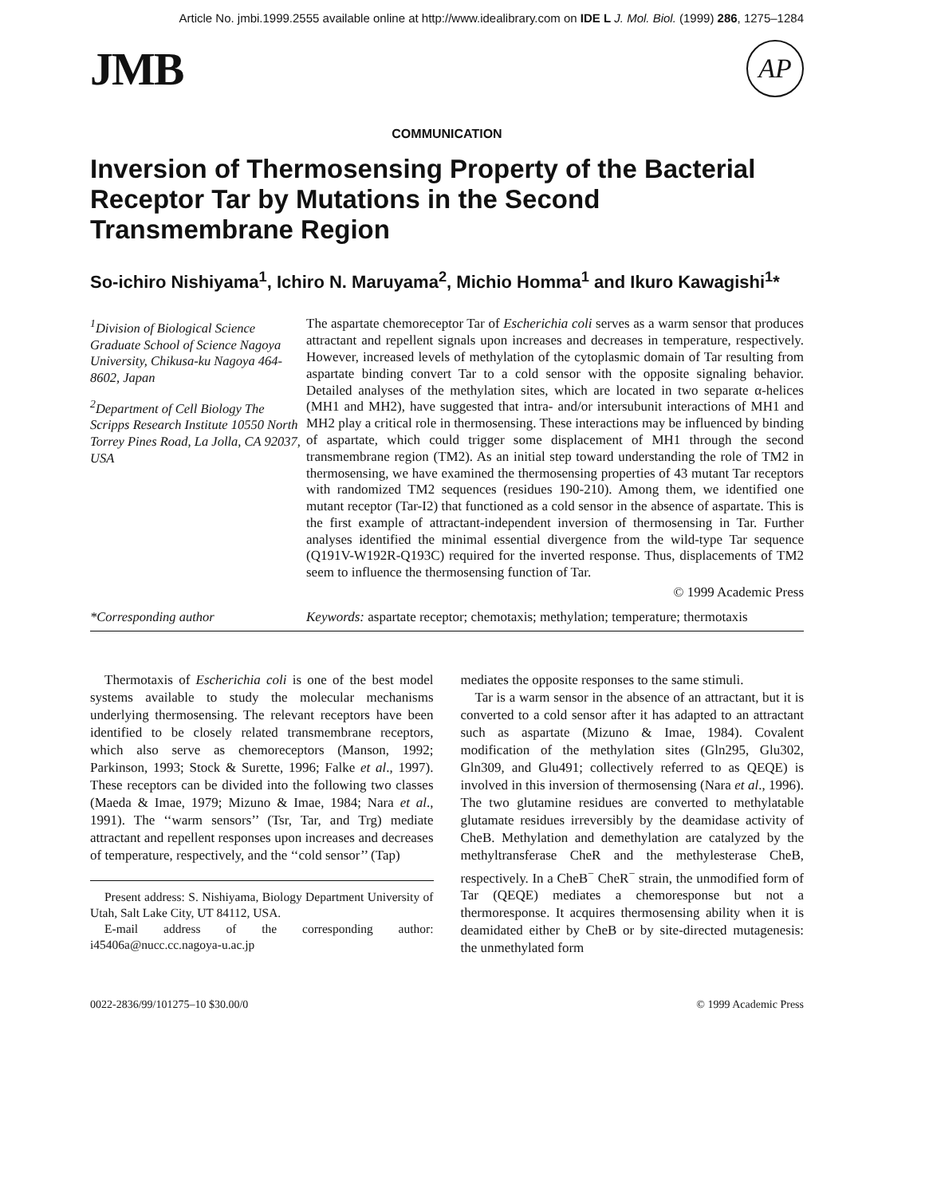Article No. jmbi.1999.2555 available online at http://www.idealibrary.com on IDE L J. Mol. Biol. (1999) 286, 1275–1284
JMB
AP
COMMUNICATION
Inversion of Thermosensing Property of the Bacterial Receptor Tar by Mutations in the Second Transmembrane Region
So-ichiro Nishiyama<sup>1</sup>, Ichiro N. Maruyama<sup>2</sup>, Michio Homma<sup>1</sup> and Ikuro Kawagishi<sup>1</sup>*
<sup>1</sup> Division of Biological Science Graduate School of Science Nagoya University, Chikusa-ku Nagoya 464-8602, Japan
<sup>2</sup> Department of Cell Biology The Scripps Research Institute 10550 North Torrey Pines Road, La Jolla, CA 92037, USA
*Corresponding author
The aspartate chemoreceptor Tar of Escherichia coli serves as a warm sensor that produces attractant and repellent signals upon increases and decreases in temperature, respectively. However, increased levels of methylation of the cytoplasmic domain of Tar resulting from aspartate binding convert Tar to a cold sensor with the opposite signaling behavior. Detailed analyses of the methylation sites, which are located in two separate α-helices (MH1 and MH2), have suggested that intra- and/or intersubunit interactions of MH1 and MH2 play a critical role in thermosensing. These interactions may be influenced by binding of aspartate, which could trigger some displacement of MH1 through the second transmembrane region (TM2). As an initial step toward understanding the role of TM2 in thermosensing, we have examined the thermosensing properties of 43 mutant Tar receptors with randomized TM2 sequences (residues 190-210). Among them, we identified one mutant receptor (Tar-I2) that functioned as a cold sensor in the absence of aspartate. This is the first example of attractant-independent inversion of thermosensing in Tar. Further analyses identified the minimal essential divergence from the wild-type Tar sequence (Q191V-W192R-Q193C) required for the inverted response. Thus, displacements of TM2 seem to influence the thermosensing function of Tar.
© 1999 Academic Press
Keywords: aspartate receptor; chemotaxis; methylation; temperature; thermotaxis
Thermotaxis of Escherichia coli is one of the best model systems available to study the molecular mechanisms underlying thermosensing. The relevant receptors have been identified to be closely related transmembrane receptors, which also serve as chemoreceptors (Manson, 1992; Parkinson, 1993; Stock & Surette, 1996; Falke et al., 1997). These receptors can be divided into the following two classes (Maeda & Imae, 1979; Mizuno & Imae, 1984; Nara et al., 1991). The ‘‘warm sensors’’ (Tsr, Tar, and Trg) mediate attractant and repellent responses upon increases and decreases of temperature, respectively, and the ‘‘cold sensor’’ (Tap)
Present address: S. Nishiyama, Biology Department University of Utah, Salt Lake City, UT 84112, USA.
E-mail address of the corresponding author: i45406a@nucc.cc.nagoya-u.ac.jp
mediates the opposite responses to the same stimuli.
Tar is a warm sensor in the absence of an attractant, but it is converted to a cold sensor after it has adapted to an attractant such as aspartate (Mizuno & Imae, 1984). Covalent modification of the methylation sites (Gln295, Glu302, Gln309, and Glu491; collectively referred to as QEQE) is involved in this inversion of thermosensing (Nara et al., 1996). The two glutamine residues are converted to methylatable glutamate residues irreversibly by the deamidase activity of CheB. Methylation and demethylation are catalyzed by the methyltransferase CheR and the methylesterase CheB, respectively. In a CheB<sup>−</sup> CheR<sup>−</sup> strain, the unmodified form of Tar (QEQE) mediates a chemoresponse but not a thermoresponse. It acquires thermosensing ability when it is deamidated either by CheB or by site-directed mutagenesis: the unmethylated form
0022-2836/99/101275–10 $30.00/0 © 1999 Academic Press